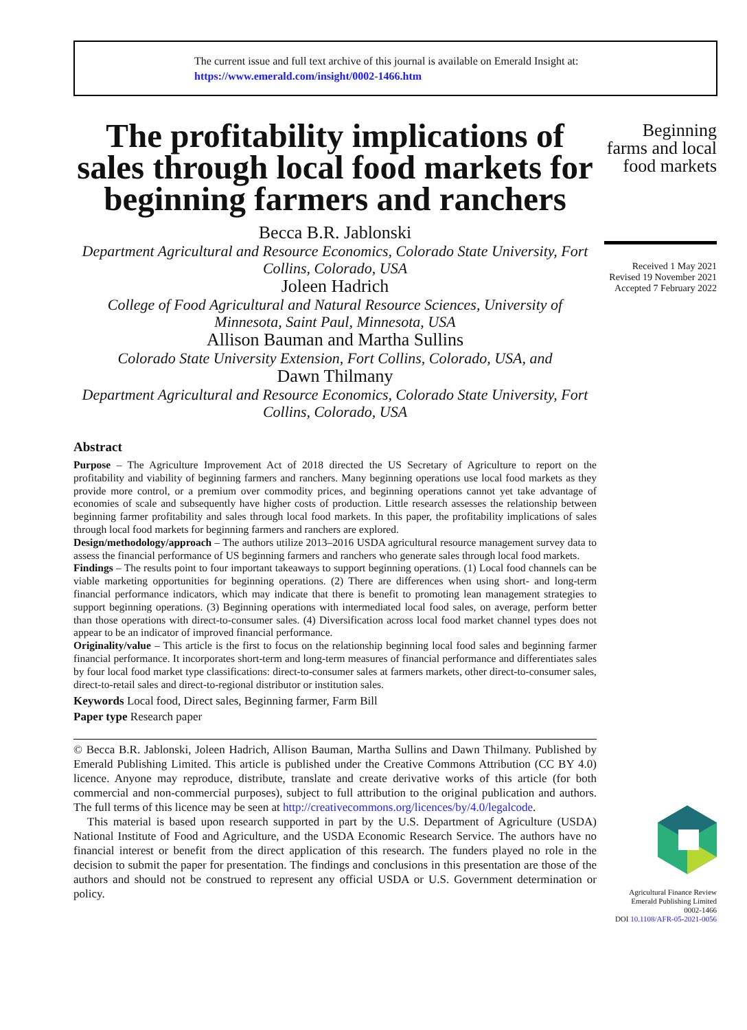The current issue and full text archive of this journal is available on Emerald Insight at:
https://www.emerald.com/insight/0002-1466.htm
The profitability implications of sales through local food markets for beginning farmers and ranchers
Becca B.R. Jablonski
Department Agricultural and Resource Economics, Colorado State University, Fort Collins, Colorado, USA
Joleen Hadrich
College of Food Agricultural and Natural Resource Sciences, University of Minnesota, Saint Paul, Minnesota, USA
Allison Bauman and Martha Sullins
Colorado State University Extension, Fort Collins, Colorado, USA, and
Dawn Thilmany
Department Agricultural and Resource Economics, Colorado State University, Fort Collins, Colorado, USA
Abstract
Purpose – The Agriculture Improvement Act of 2018 directed the US Secretary of Agriculture to report on the profitability and viability of beginning farmers and ranchers. Many beginning operations use local food markets as they provide more control, or a premium over commodity prices, and beginning operations cannot yet take advantage of economies of scale and subsequently have higher costs of production. Little research assesses the relationship between beginning farmer profitability and sales through local food markets. In this paper, the profitability implications of sales through local food markets for beginning farmers and ranchers are explored.
Design/methodology/approach – The authors utilize 2013–2016 USDA agricultural resource management survey data to assess the financial performance of US beginning farmers and ranchers who generate sales through local food markets.
Findings – The results point to four important takeaways to support beginning operations. (1) Local food channels can be viable marketing opportunities for beginning operations. (2) There are differences when using short- and long-term financial performance indicators, which may indicate that there is benefit to promoting lean management strategies to support beginning operations. (3) Beginning operations with intermediated local food sales, on average, perform better than those operations with direct-to-consumer sales. (4) Diversification across local food market channel types does not appear to be an indicator of improved financial performance.
Originality/value – This article is the first to focus on the relationship beginning local food sales and beginning farmer financial performance. It incorporates short-term and long-term measures of financial performance and differentiates sales by four local food market type classifications: direct-to-consumer sales at farmers markets, other direct-to-consumer sales, direct-to-retail sales and direct-to-regional distributor or institution sales.
Keywords Local food, Direct sales, Beginning farmer, Farm Bill
Paper type Research paper
© Becca B.R. Jablonski, Joleen Hadrich, Allison Bauman, Martha Sullins and Dawn Thilmany. Published by Emerald Publishing Limited. This article is published under the Creative Commons Attribution (CC BY 4.0) licence. Anyone may reproduce, distribute, translate and create derivative works of this article (for both commercial and non-commercial purposes), subject to full attribution to the original publication and authors. The full terms of this licence may be seen at http://creativecommons.org/licences/by/4.0/legalcode.
This material is based upon research supported in part by the U.S. Department of Agriculture (USDA) National Institute of Food and Agriculture, and the USDA Economic Research Service. The authors have no financial interest or benefit from the direct application of this research. The funders played no role in the decision to submit the paper for presentation. The findings and conclusions in this presentation are those of the authors and should not be construed to represent any official USDA or U.S. Government determination or policy.
Beginning farms and local food markets
Received 1 May 2021
Revised 19 November 2021
Accepted 7 February 2022
Agricultural Finance Review
Emerald Publishing Limited
0002-1466
DOI 10.1108/AFR-05-2021-0056